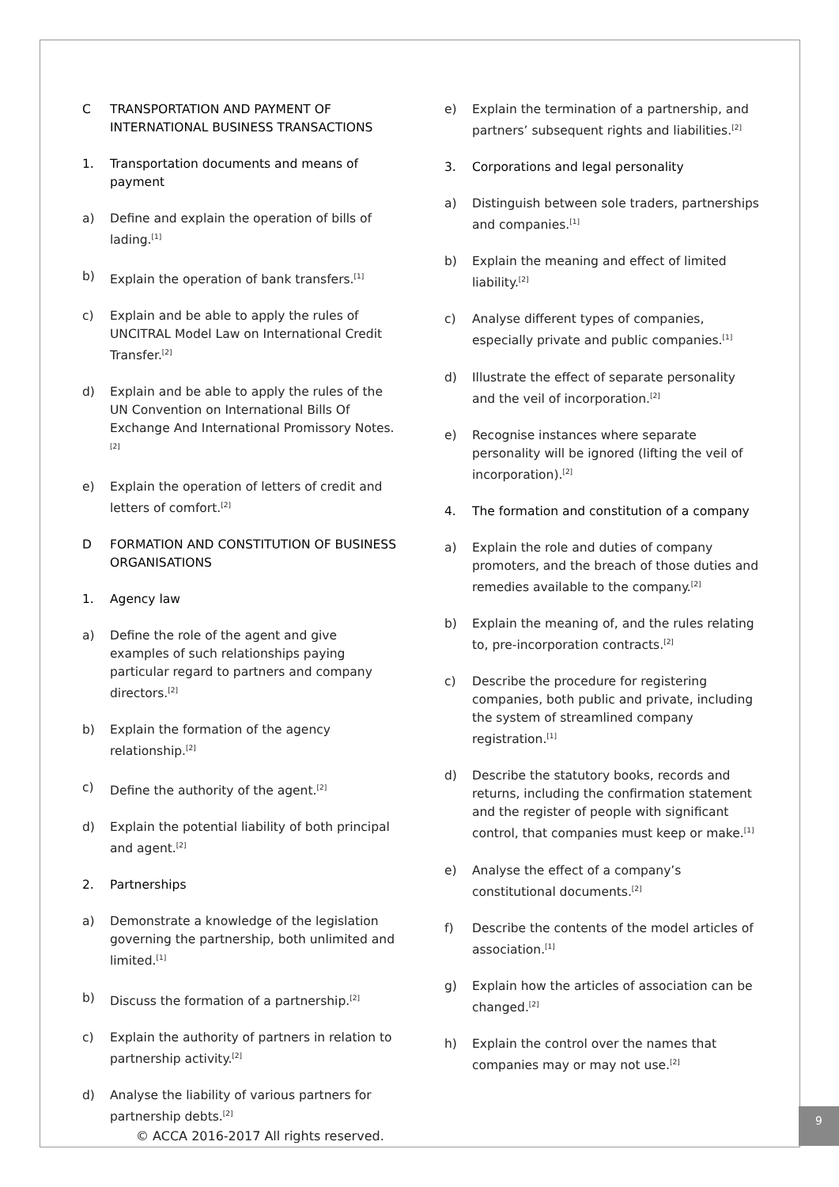C TRANSPORTATION AND PAYMENT OF INTERNATIONAL BUSINESS TRANSACTIONS
1. Transportation documents and means of payment
a) Define and explain the operation of bills of lading.<sup>[1]</sup>
b) Explain the operation of bank transfers.<sup>[1]</sup>
c) Explain and be able to apply the rules of UNCITRAL Model Law on International Credit Transfer.<sup>[2]</sup>
d) Explain and be able to apply the rules of the UN Convention on International Bills Of Exchange And International Promissory Notes.<sup>[2]</sup>
e) Explain the operation of letters of credit and letters of comfort.<sup>[2]</sup>
D FORMATION AND CONSTITUTION OF BUSINESS ORGANISATIONS
1. Agency law
a) Define the role of the agent and give examples of such relationships paying particular regard to partners and company directors.<sup>[2]</sup>
b) Explain the formation of the agency relationship.<sup>[2]</sup>
c) Define the authority of the agent.<sup>[2]</sup>
d) Explain the potential liability of both principal and agent.<sup>[2]</sup>
2. Partnerships
a) Demonstrate a knowledge of the legislation governing the partnership, both unlimited and limited.<sup>[1]</sup>
b) Discuss the formation of a partnership.<sup>[2]</sup>
c) Explain the authority of partners in relation to partnership activity.<sup>[2]</sup>
d) Analyse the liability of various partners for partnership debts.<sup>[2]</sup>
e) Explain the termination of a partnership, and partners’ subsequent rights and liabilities.<sup>[2]</sup>
3. Corporations and legal personality
a) Distinguish between sole traders, partnerships and companies.<sup>[1]</sup>
b) Explain the meaning and effect of limited liability.<sup>[2]</sup>
c) Analyse different types of companies, especially private and public companies.<sup>[1]</sup>
d) Illustrate the effect of separate personality and the veil of incorporation.<sup>[2]</sup>
e) Recognise instances where separate personality will be ignored (lifting the veil of incorporation).<sup>[2]</sup>
4. The formation and constitution of a company
a) Explain the role and duties of company promoters, and the breach of those duties and remedies available to the company.<sup>[2]</sup>
b) Explain the meaning of, and the rules relating to, pre-incorporation contracts.<sup>[2]</sup>
c) Describe the procedure for registering companies, both public and private, including the system of streamlined company registration.<sup>[1]</sup>
d) Describe the statutory books, records and returns, including the confirmation statement and the register of people with significant control, that companies must keep or make.<sup>[1]</sup>
e) Analyse the effect of a company’s constitutional documents.<sup>[2]</sup>
f) Describe the contents of the model articles of association.<sup>[1]</sup>
g) Explain how the articles of association can be changed.<sup>[2]</sup>
h) Explain the control over the names that companies may or may not use.<sup>[2]</sup>
© ACCA 2016-2017 All rights reserved.
9